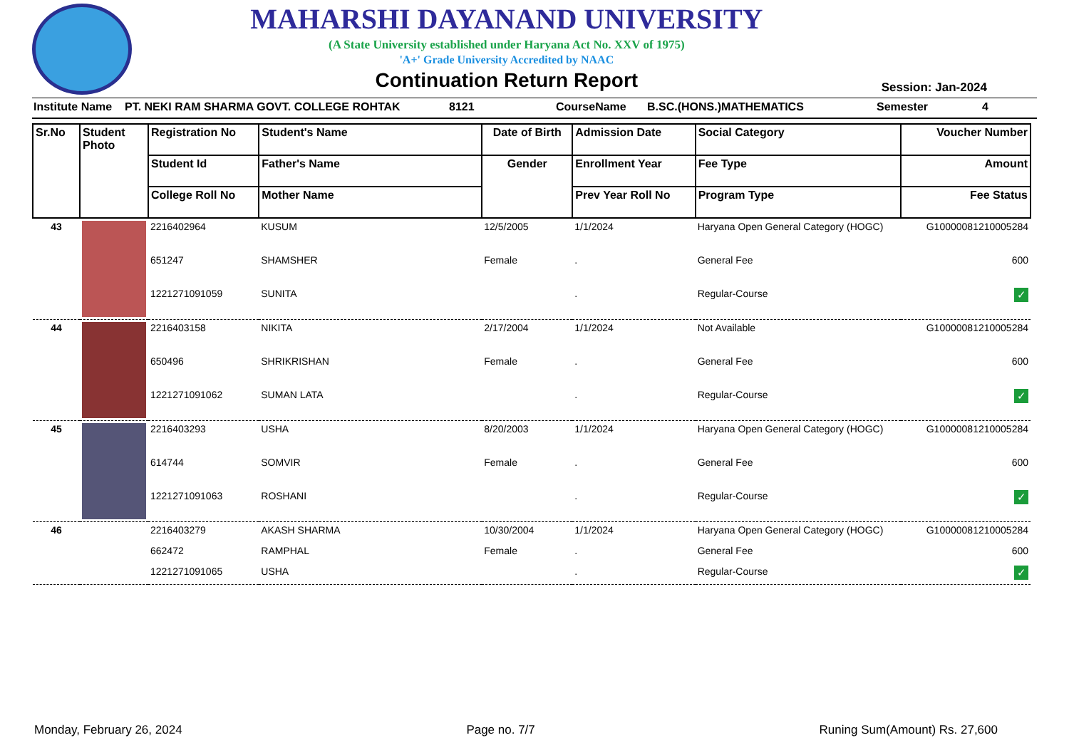MAHARSHI DAYANAND UNIVERSITY
(A State University established under Haryana Act No. XXV of 1975)
'A+' Grade University Accredited by NAAC
Continuation Return Report
Session: Jan-2024
Institute Name PT. NEKI RAM SHARMA GOVT. COLLEGE ROHTAK 8121 CourseName B.SC.(HONS.)MATHEMATICS Semester 4
| Sr.No | Student Photo | Registration No | Student's Name | Date of Birth | Admission Date | Social Category | Voucher Number |
| --- | --- | --- | --- | --- | --- | --- | --- |
| | | Student Id | Father's Name | Gender | Enrollment Year | Fee Type | Amount |
| | | College Roll No | Mother Name | | Prev Year Roll No | Program Type | Fee Status |
| 43 | | 2216402964 | KUSUM | 12/5/2005 | 1/1/2024 | Haryana Open General Category (HOGC) | G10000081210005284 |
| | | 651247 | SHAMSHER | Female | . | General Fee | 600 |
| | | 1221271091059 | SUNITA | | . | Regular-Course | ✓ |
| 44 | | 2216403158 | NIKITA | 2/17/2004 | 1/1/2024 | Not Available | G10000081210005284 |
| | | 650496 | SHRIKRISHAN | Female | . | General Fee | 600 |
| | | 1221271091062 | SUMAN LATA | | . | Regular-Course | ✓ |
| 45 | | 2216403293 | USHA | 8/20/2003 | 1/1/2024 | Haryana Open General Category (HOGC) | G10000081210005284 |
| | | 614744 | SOMVIR | Female | . | General Fee | 600 |
| | | 1221271091063 | ROSHANI | | . | Regular-Course | ✓ |
| 46 | | 2216403279 | AKASH SHARMA | 10/30/2004 | 1/1/2024 | Haryana Open General Category (HOGC) | G10000081210005284 |
| | | 662472 | RAMPHAL | Female | . | General Fee | 600 |
| | | 1221271091065 | USHA | | . | Regular-Course | ✓ |
Monday, February 26, 2024 Page no. 7/7 Runing Sum(Amount) Rs. 27,600